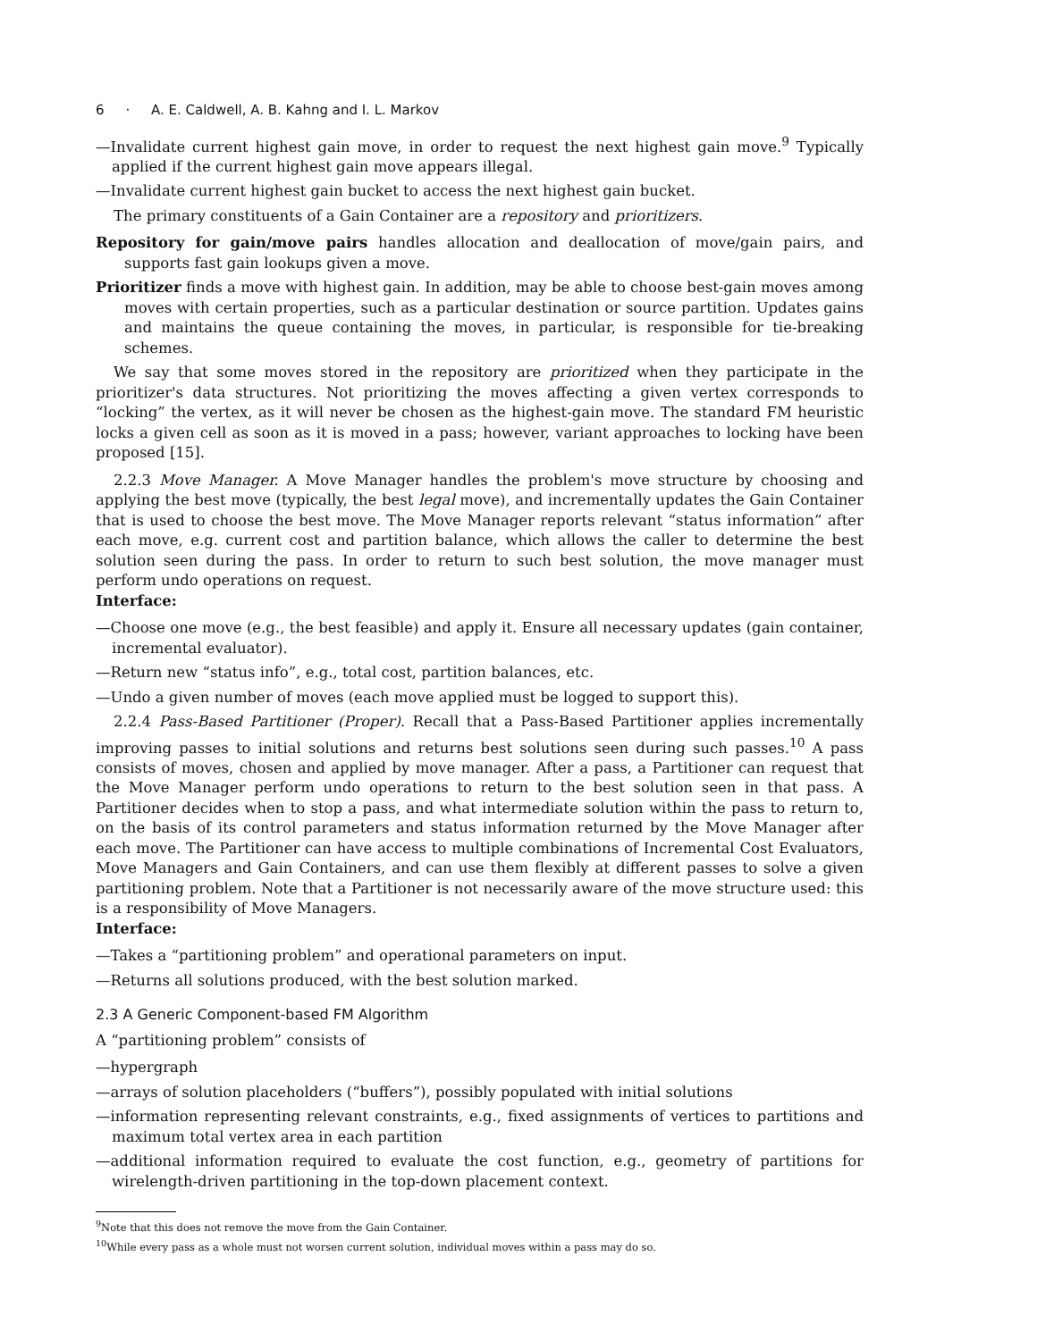6 · A. E. Caldwell, A. B. Kahng and I. L. Markov
—Invalidate current highest gain move, in order to request the next highest gain move.<sup>9</sup> Typically applied if the current highest gain move appears illegal.
—Invalidate current highest gain bucket to access the next highest gain bucket.
The primary constituents of a Gain Container are a repository and prioritizers.
Repository for gain/move pairs handles allocation and deallocation of move/gain pairs, and supports fast gain lookups given a move.
Prioritizer finds a move with highest gain. In addition, may be able to choose best-gain moves among moves with certain properties, such as a particular destination or source partition. Updates gains and maintains the queue containing the moves, in particular, is responsible for tie-breaking schemes.
We say that some moves stored in the repository are prioritized when they participate in the prioritizer's data structures. Not prioritizing the moves affecting a given vertex corresponds to “locking” the vertex, as it will never be chosen as the highest-gain move. The standard FM heuristic locks a given cell as soon as it is moved in a pass; however, variant approaches to locking have been proposed [15].
2.2.3 Move Manager. A Move Manager handles the problem's move structure by choosing and applying the best move (typically, the best legal move), and incrementally updates the Gain Container that is used to choose the best move. The Move Manager reports relevant “status information” after each move, e.g. current cost and partition balance, which allows the caller to determine the best solution seen during the pass. In order to return to such best solution, the move manager must perform undo operations on request.
Interface:
—Choose one move (e.g., the best feasible) and apply it. Ensure all necessary updates (gain container, incremental evaluator).
—Return new “status info”, e.g., total cost, partition balances, etc.
—Undo a given number of moves (each move applied must be logged to support this).
2.2.4 Pass-Based Partitioner (Proper). Recall that a Pass-Based Partitioner applies incrementally improving passes to initial solutions and returns best solutions seen during such passes.<sup>10</sup> A pass consists of moves, chosen and applied by move manager. After a pass, a Partitioner can request that the Move Manager perform undo operations to return to the best solution seen in that pass. A Partitioner decides when to stop a pass, and what intermediate solution within the pass to return to, on the basis of its control parameters and status information returned by the Move Manager after each move. The Partitioner can have access to multiple combinations of Incremental Cost Evaluators, Move Managers and Gain Containers, and can use them flexibly at different passes to solve a given partitioning problem. Note that a Partitioner is not necessarily aware of the move structure used: this is a responsibility of Move Managers.
Interface:
—Takes a “partitioning problem” and operational parameters on input.
—Returns all solutions produced, with the best solution marked.
2.3 A Generic Component-based FM Algorithm
A “partitioning problem” consists of
—hypergraph
—arrays of solution placeholders (“buffers”), possibly populated with initial solutions
—information representing relevant constraints, e.g., fixed assignments of vertices to partitions and maximum total vertex area in each partition
—additional information required to evaluate the cost function, e.g., geometry of partitions for wirelength-driven partitioning in the top-down placement context.
<sup>9</sup> Note that this does not remove the move from the Gain Container.
<sup>10</sup> While every pass as a whole must not worsen current solution, individual moves within a pass may do so.